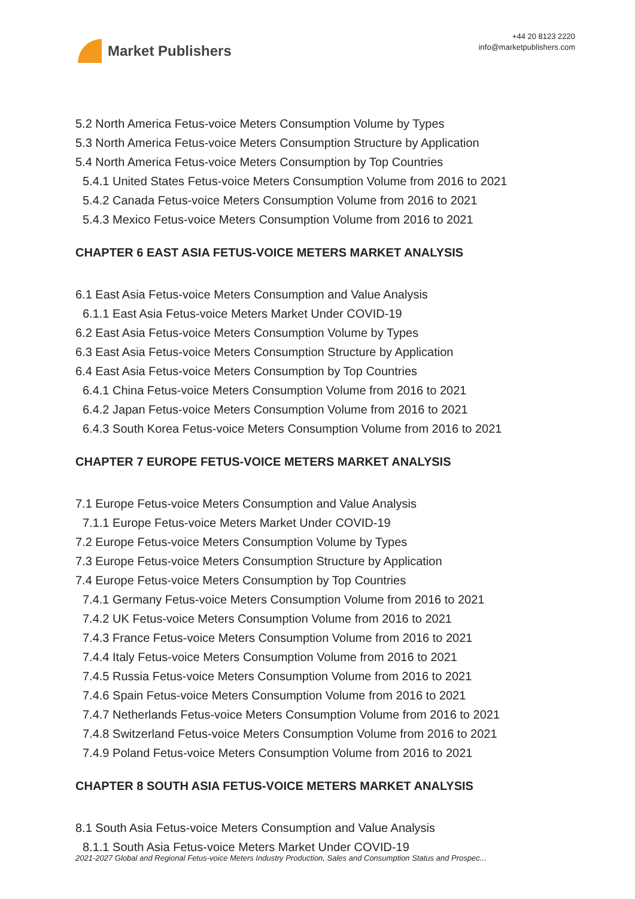Market Publishers
+44 20 8123 2220
info@marketpublishers.com
5.2 North America Fetus-voice Meters Consumption Volume by Types
5.3 North America Fetus-voice Meters Consumption Structure by Application
5.4 North America Fetus-voice Meters Consumption by Top Countries
5.4.1 United States Fetus-voice Meters Consumption Volume from 2016 to 2021
5.4.2 Canada Fetus-voice Meters Consumption Volume from 2016 to 2021
5.4.3 Mexico Fetus-voice Meters Consumption Volume from 2016 to 2021
CHAPTER 6 EAST ASIA FETUS-VOICE METERS MARKET ANALYSIS
6.1 East Asia Fetus-voice Meters Consumption and Value Analysis
6.1.1 East Asia Fetus-voice Meters Market Under COVID-19
6.2 East Asia Fetus-voice Meters Consumption Volume by Types
6.3 East Asia Fetus-voice Meters Consumption Structure by Application
6.4 East Asia Fetus-voice Meters Consumption by Top Countries
6.4.1 China Fetus-voice Meters Consumption Volume from 2016 to 2021
6.4.2 Japan Fetus-voice Meters Consumption Volume from 2016 to 2021
6.4.3 South Korea Fetus-voice Meters Consumption Volume from 2016 to 2021
CHAPTER 7 EUROPE FETUS-VOICE METERS MARKET ANALYSIS
7.1 Europe Fetus-voice Meters Consumption and Value Analysis
7.1.1 Europe Fetus-voice Meters Market Under COVID-19
7.2 Europe Fetus-voice Meters Consumption Volume by Types
7.3 Europe Fetus-voice Meters Consumption Structure by Application
7.4 Europe Fetus-voice Meters Consumption by Top Countries
7.4.1 Germany Fetus-voice Meters Consumption Volume from 2016 to 2021
7.4.2 UK Fetus-voice Meters Consumption Volume from 2016 to 2021
7.4.3 France Fetus-voice Meters Consumption Volume from 2016 to 2021
7.4.4 Italy Fetus-voice Meters Consumption Volume from 2016 to 2021
7.4.5 Russia Fetus-voice Meters Consumption Volume from 2016 to 2021
7.4.6 Spain Fetus-voice Meters Consumption Volume from 2016 to 2021
7.4.7 Netherlands Fetus-voice Meters Consumption Volume from 2016 to 2021
7.4.8 Switzerland Fetus-voice Meters Consumption Volume from 2016 to 2021
7.4.9 Poland Fetus-voice Meters Consumption Volume from 2016 to 2021
CHAPTER 8 SOUTH ASIA FETUS-VOICE METERS MARKET ANALYSIS
8.1 South Asia Fetus-voice Meters Consumption and Value Analysis
8.1.1 South Asia Fetus-voice Meters Market Under COVID-19
2021-2027 Global and Regional Fetus-voice Meters Industry Production, Sales and Consumption Status and Prospec...